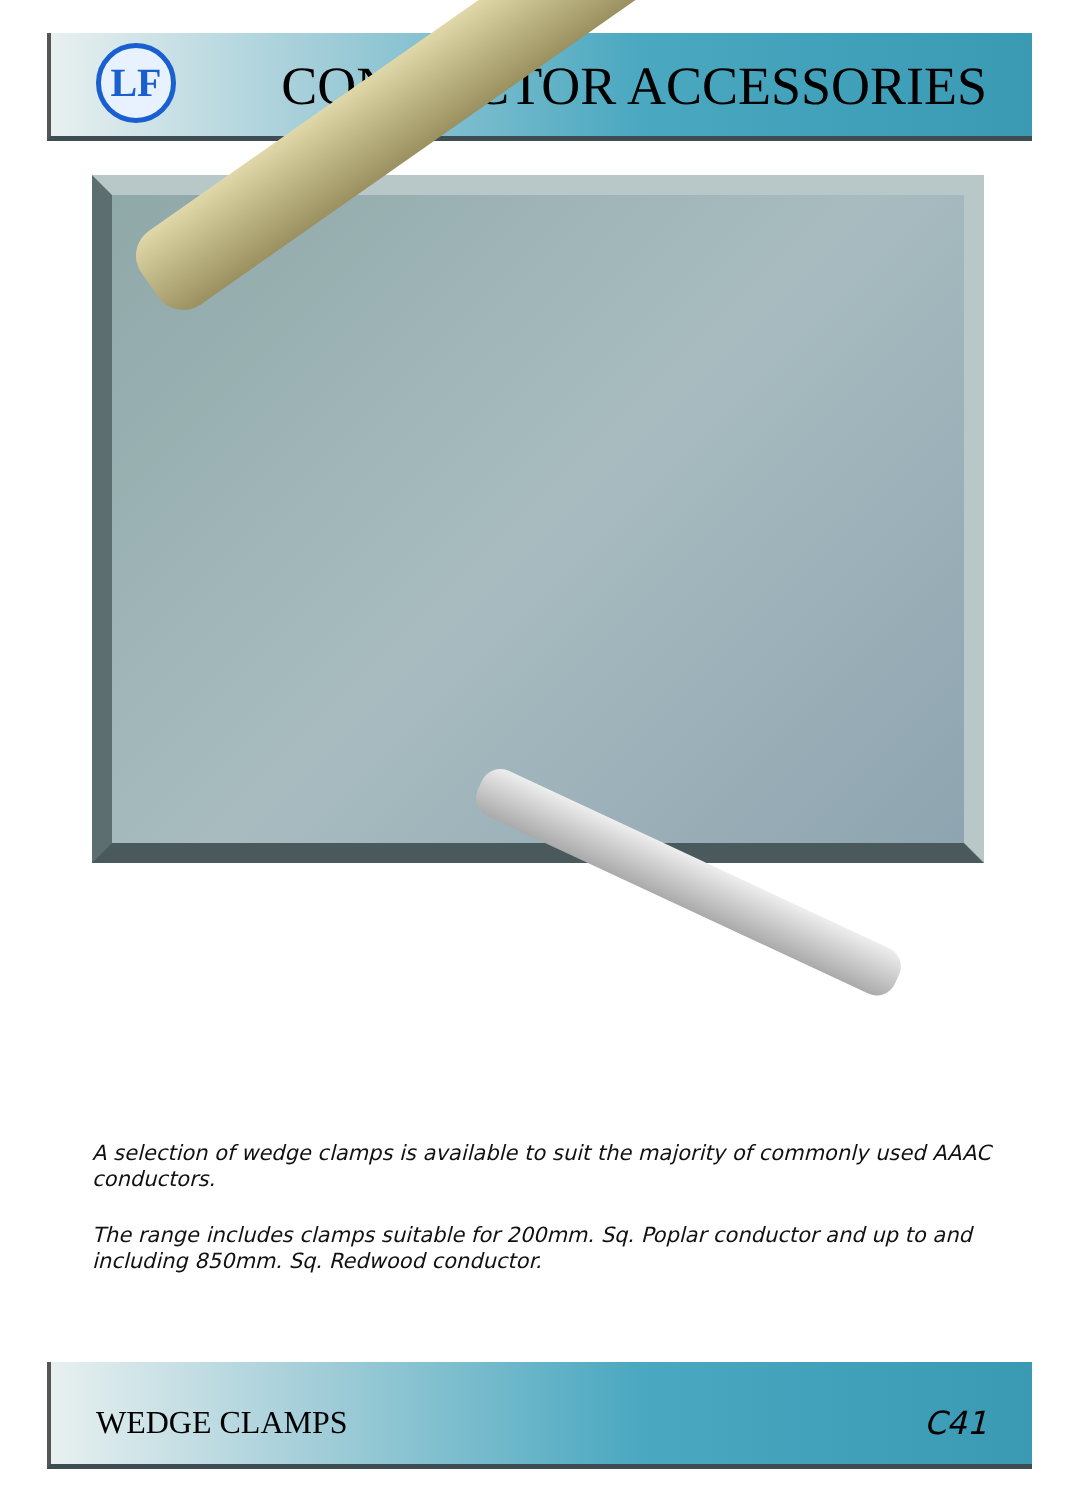LF CONDUCTOR ACCESSORIES
A selection of wedge clamps is available to suit the majority of commonly used AAAC conductors.
The range includes clamps suitable for 200mm. Sq. Poplar conductor and up to and including 850mm. Sq. Redwood conductor.
WEDGE CLAMPS C41